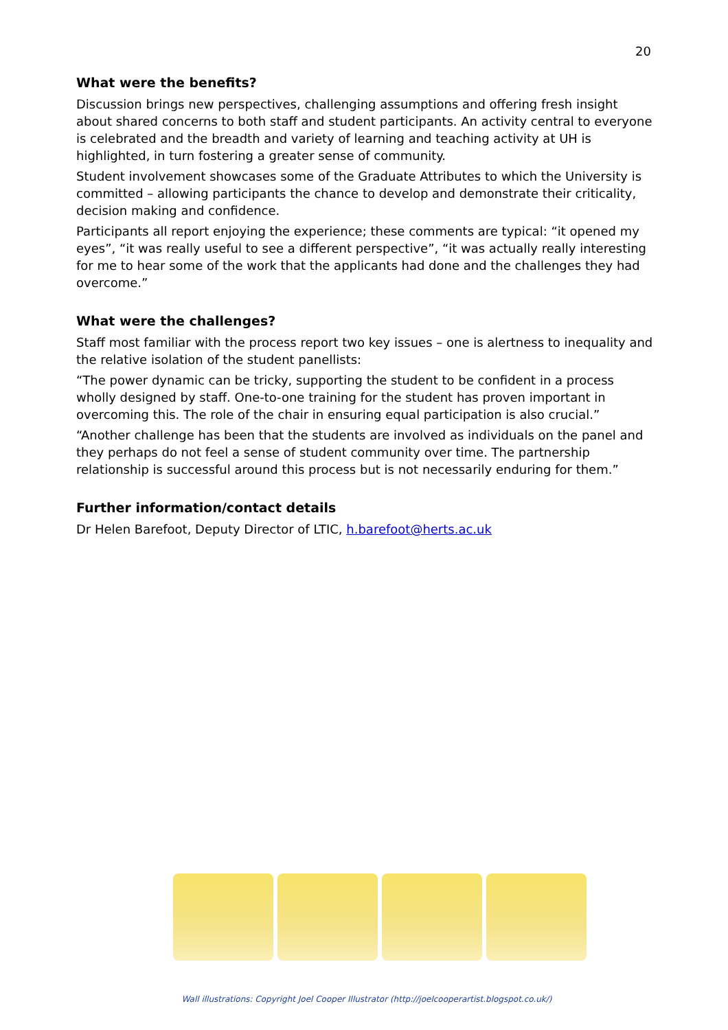20
What were the benefits?
Discussion brings new perspectives, challenging assumptions and offering fresh insight about shared concerns to both staff and student participants. An activity central to everyone is celebrated and the breadth and variety of learning and teaching activity at UH is highlighted, in turn fostering a greater sense of community.
Student involvement showcases some of the Graduate Attributes to which the University is committed – allowing participants the chance to develop and demonstrate their criticality, decision making and confidence.
Participants all report enjoying the experience; these comments are typical: “it opened my eyes”, “it was really useful to see a different perspective”, “it was actually really interesting for me to hear some of the work that the applicants had done and the challenges they had overcome.”
What were the challenges?
Staff most familiar with the process report two key issues – one is alertness to inequality and the relative isolation of the student panellists:
“The power dynamic can be tricky, supporting the student to be confident in a process wholly designed by staff. One-to-one training for the student has proven important in overcoming this. The role of the chair in ensuring equal participation is also crucial.”
“Another challenge has been that the students are involved as individuals on the panel and they perhaps do not feel a sense of student community over time. The partnership relationship is successful around this process but is not necessarily enduring for them.”
Further information/contact details
Dr Helen Barefoot, Deputy Director of LTIC, h.barefoot@herts.ac.uk
Wall illustrations: Copyright Joel Cooper Illustrator (http://joelcooperartist.blogspot.co.uk/)